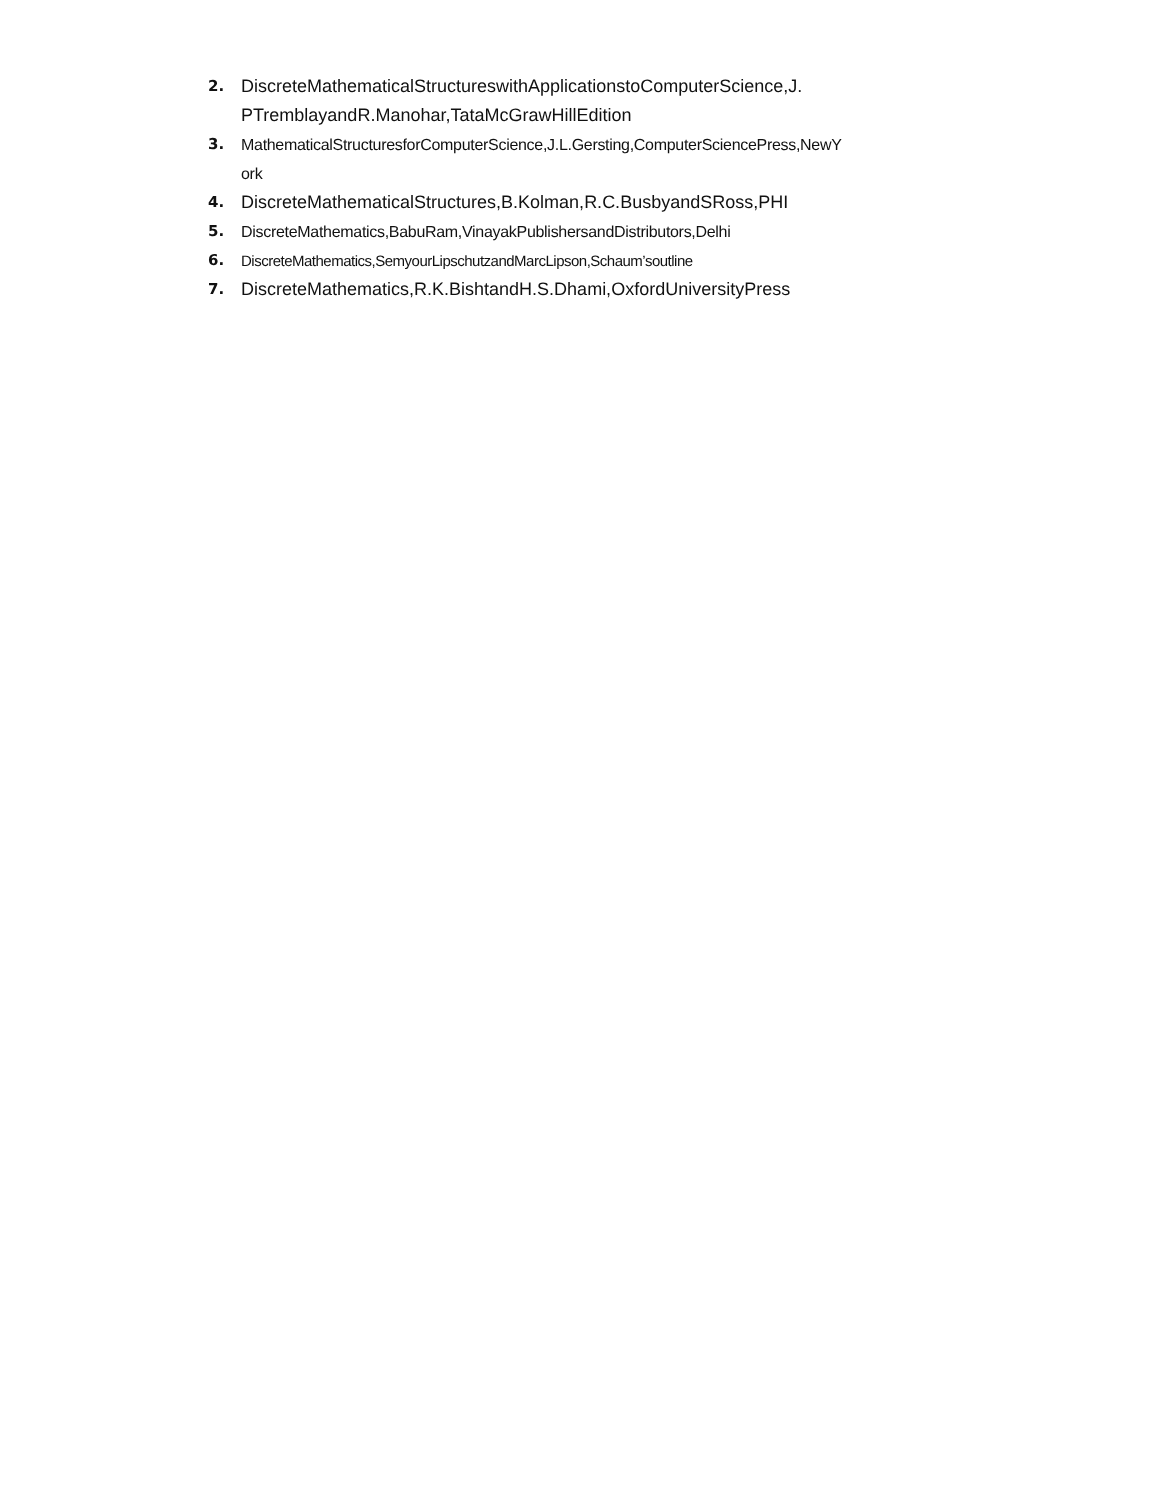2. DiscreteMathematicalStructureswithApplicationstoComputerScience,J.
PTremblayandR.Manohar,TataMcGrawHillEdition
3. MathematicalStructuresforComputerScience,J.L.Gersting,ComputerSciencePress,NewY
ork
4. DiscreteMathematicalStructures,B.Kolman,R.C.BusbyandSRoss,PHI
5. DiscreteMathematics,BabuRam,VinayakPublishersandDistributors,Delhi
6. DiscreteMathematics,SemyourLipschutzandMarcLipson,Schaum’soutline
7. DiscreteMathematics,R.K.BishtandH.S.Dhami,OxfordUniversityPress